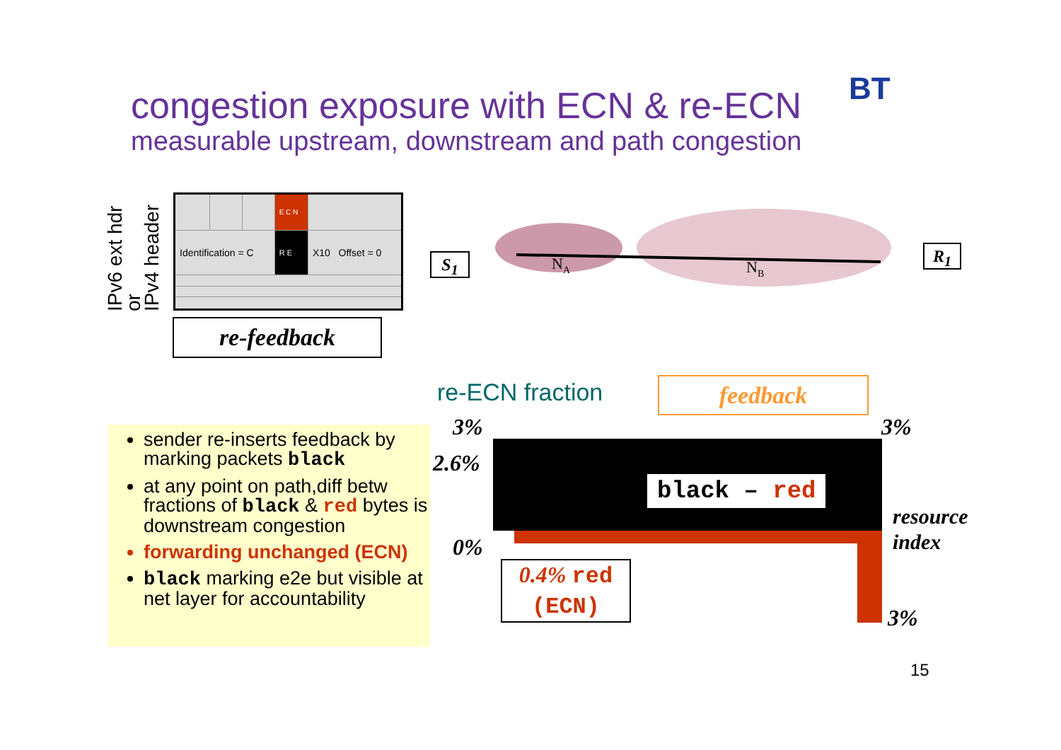congestion exposure with ECN & re-ECN
measurable upstream, downstream and path congestion
BT
IPv6 ext hdr
or
IPv4 header
| | | | E C N | |
| Identification = C | | | R E | X10 Offset = 0 |
re-feedback
S<sub>1</sub> R<sub>1</sub>
NA
NB
re-ECN fraction feedback
black – red
3%
2.6%
0%
3%
resource
index
3%
0.4% red
(ECN)
sender re-inserts feedback by marking packets black
at any point on path,diff betw fractions of black & red bytes is downstream congestion
forwarding unchanged (ECN)
black marking e2e but visible at net layer for accountability
15